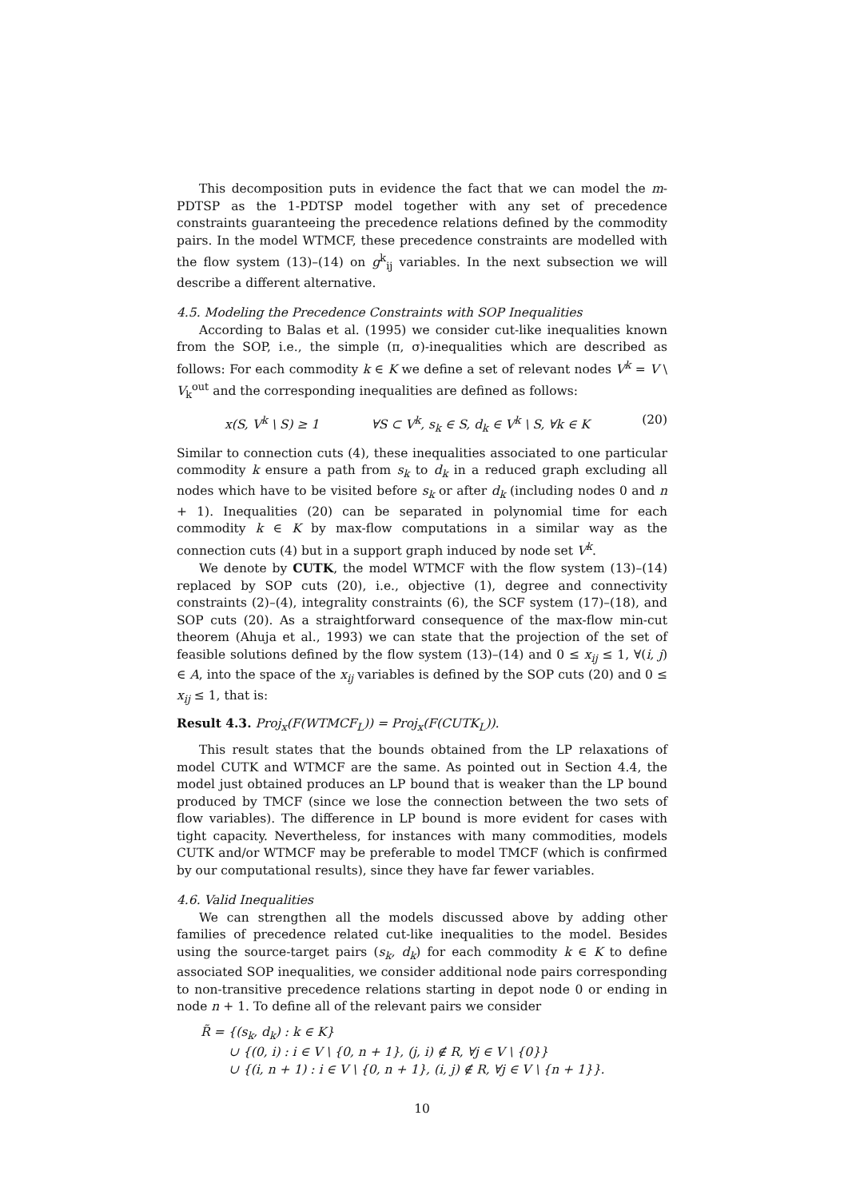This decomposition puts in evidence the fact that we can model the m-PDTSP as the 1-PDTSP model together with any set of precedence constraints guaranteeing the precedence relations defined by the commodity pairs. In the model WTMCF, these precedence constraints are modelled with the flow system (13)–(14) on g<sup>k</sup><sub>ij</sub> variables. In the next subsection we will describe a different alternative.
4.5. Modeling the Precedence Constraints with SOP Inequalities
According to Balas et al. (1995) we consider cut-like inequalities known from the SOP, i.e., the simple (π, σ)-inequalities which are described as follows: For each commodity k ∈ K we define a set of relevant nodes V<sup>k</sup> = V \ V<sub>k</sub><sup>out</sup> and the corresponding inequalities are defined as follows:
x(S, V<sup>k</sup> \ S) ≥ 1 ∀S ⊂ V<sup>k</sup>, s<sub>k</sub> ∈ S, d<sub>k</sub> ∈ V<sup>k</sup> \ S, ∀k ∈ K (20)
Similar to connection cuts (4), these inequalities associated to one particular commodity k ensure a path from s<sub>k</sub> to d<sub>k</sub> in a reduced graph excluding all nodes which have to be visited before s<sub>k</sub> or after d<sub>k</sub> (including nodes 0 and n + 1). Inequalities (20) can be separated in polynomial time for each commodity k ∈ K by max-flow computations in a similar way as the connection cuts (4) but in a support graph induced by node set V<sup>k</sup>.
We denote by CUTK, the model WTMCF with the flow system (13)–(14) replaced by SOP cuts (20), i.e., objective (1), degree and connectivity constraints (2)–(4), integrality constraints (6), the SCF system (17)–(18), and SOP cuts (20). As a straightforward consequence of the max-flow min-cut theorem (Ahuja et al., 1993) we can state that the projection of the set of feasible solutions defined by the flow system (13)–(14) and 0 ≤ x<sub>ij</sub> ≤ 1, ∀(i, j) ∈ A, into the space of the x<sub>ij</sub> variables is defined by the SOP cuts (20) and 0 ≤ x<sub>ij</sub> ≤ 1, that is:
Result 4.3. Proj<sub>x</sub>(F(WTMCF<sub>L</sub>)) = Proj<sub>x</sub>(F(CUTK<sub>L</sub>)).
This result states that the bounds obtained from the LP relaxations of model CUTK and WTMCF are the same. As pointed out in Section 4.4, the model just obtained produces an LP bound that is weaker than the LP bound produced by TMCF (since we lose the connection between the two sets of flow variables). The difference in LP bound is more evident for cases with tight capacity. Nevertheless, for instances with many commodities, models CUTK and/or WTMCF may be preferable to model TMCF (which is confirmed by our computational results), since they have far fewer variables.
4.6. Valid Inequalities
We can strengthen all the models discussed above by adding other families of precedence related cut-like inequalities to the model. Besides using the source-target pairs (s<sub>k</sub>, d<sub>k</sub>) for each commodity k ∈ K to define associated SOP inequalities, we consider additional node pairs corresponding to non-transitive precedence relations starting in depot node 0 or ending in node n + 1. To define all of the relevant pairs we consider
R̃ = {(s<sub>k</sub>, d<sub>k</sub>) : k ∈ K}
∪ {(0, i) : i ∈ V \ {0, n + 1}, (j, i) ∉ R, ∀j ∈ V \ {0}}
∪ {(i, n + 1) : i ∈ V \ {0, n + 1}, (i, j) ∉ R, ∀j ∈ V \ {n + 1}}.
10